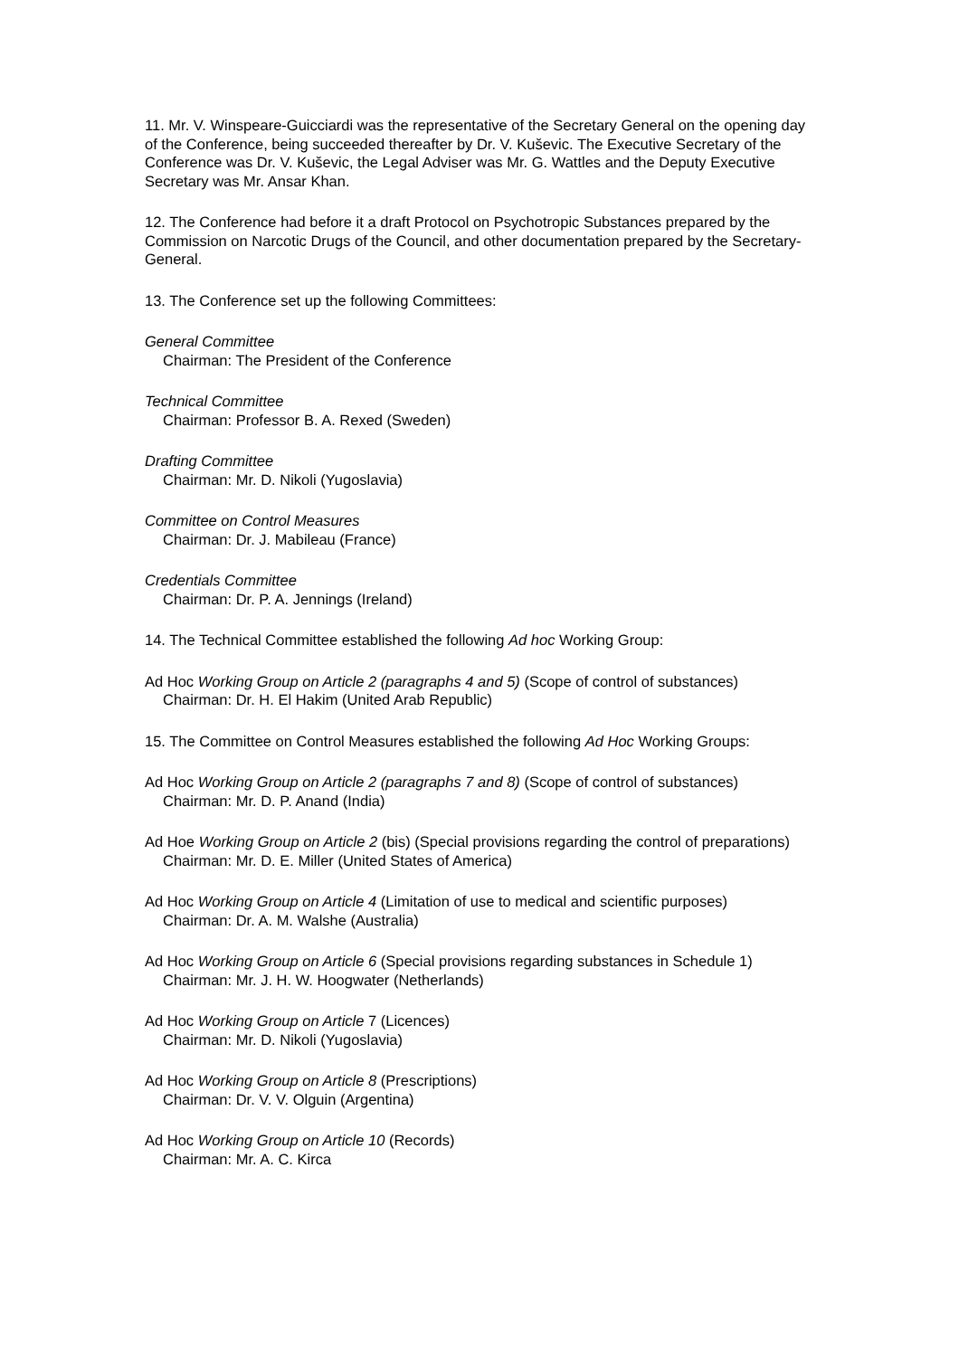11. Mr. V. Winspeare-Guicciardi was the representative of the Secretary General on the opening day of the Conference, being succeeded thereafter by Dr. V. Kuševic. The Executive Secretary of the Conference was Dr. V. Kuševic, the Legal Adviser was Mr. G. Wattles and the Deputy Executive Secretary was Mr. Ansar Khan.
12. The Conference had before it a draft Protocol on Psychotropic Substances prepared by the Commission on Narcotic Drugs of the Council, and other documentation prepared by the Secretary-General.
13. The Conference set up the following Committees:
General Committee
Chairman: The President of the Conference
Technical Committee
Chairman: Professor B. A. Rexed (Sweden)
Drafting Committee
Chairman: Mr. D. Nikoli (Yugoslavia)
Committee on Control Measures
Chairman: Dr. J. Mabileau (France)
Credentials Committee
Chairman: Dr. P. A. Jennings (Ireland)
14. The Technical Committee established the following Ad hoc Working Group:
Ad Hoc Working Group on Article 2 (paragraphs 4 and 5) (Scope of control of substances)
Chairman: Dr. H. El Hakim (United Arab Republic)
15. The Committee on Control Measures established the following Ad Hoc Working Groups:
Ad Hoc Working Group on Article 2 (paragraphs 7 and 8) (Scope of control of substances)
Chairman: Mr. D. P. Anand (India)
Ad Hoe Working Group on Article 2 (bis) (Special provisions regarding the control of preparations)
Chairman: Mr. D. E. Miller (United States of America)
Ad Hoc Working Group on Article 4 (Limitation of use to medical and scientific purposes)
Chairman: Dr. A. M. Walshe (Australia)
Ad Hoc Working Group on Article 6 (Special provisions regarding substances in Schedule 1)
Chairman: Mr. J. H. W. Hoogwater (Netherlands)
Ad Hoc Working Group on Article 7 (Licences)
Chairman: Mr. D. Nikoli (Yugoslavia)
Ad Hoc Working Group on Article 8 (Prescriptions)
Chairman: Dr. V. V. Olguin (Argentina)
Ad Hoc Working Group on Article 10 (Records)
Chairman: Mr. A. C. Kirca